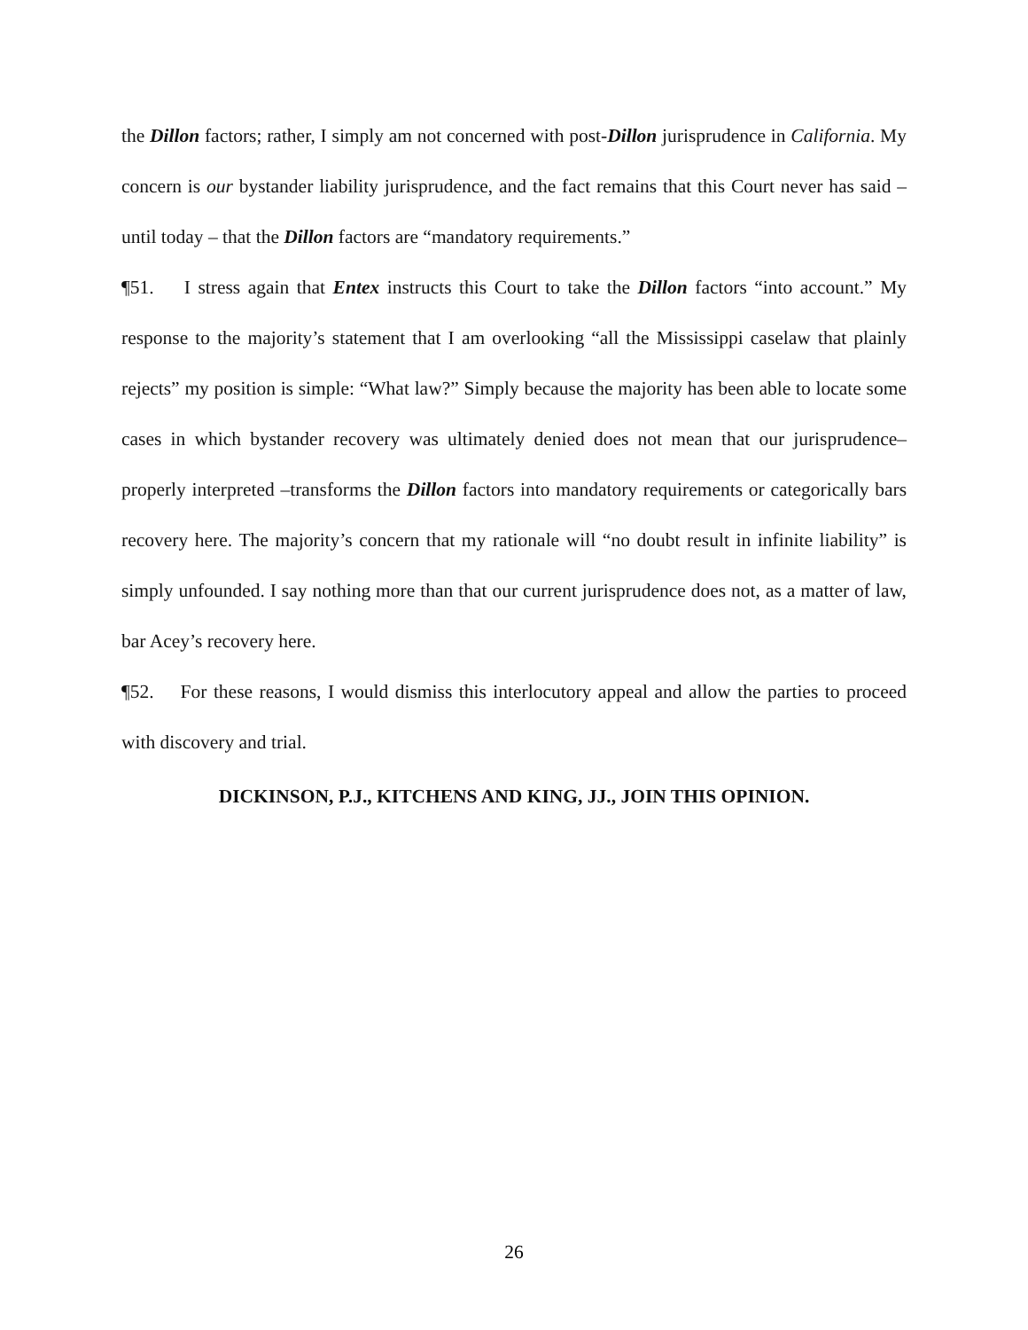the Dillon factors; rather, I simply am not concerned with post-Dillon jurisprudence in California. My concern is our bystander liability jurisprudence, and the fact remains that this Court never has said – until today – that the Dillon factors are “mandatory requirements.”
¶51. I stress again that Entex instructs this Court to take the Dillon factors “into account.” My response to the majority’s statement that I am overlooking “all the Mississippi caselaw that plainly rejects” my position is simple: “What law?” Simply because the majority has been able to locate some cases in which bystander recovery was ultimately denied does not mean that our jurisprudence– properly interpreted –transforms the Dillon factors into mandatory requirements or categorically bars recovery here. The majority’s concern that my rationale will “no doubt result in infinite liability” is simply unfounded. I say nothing more than that our current jurisprudence does not, as a matter of law, bar Acey’s recovery here.
¶52. For these reasons, I would dismiss this interlocutory appeal and allow the parties to proceed with discovery and trial.
DICKINSON, P.J., KITCHENS AND KING, JJ., JOIN THIS OPINION.
26